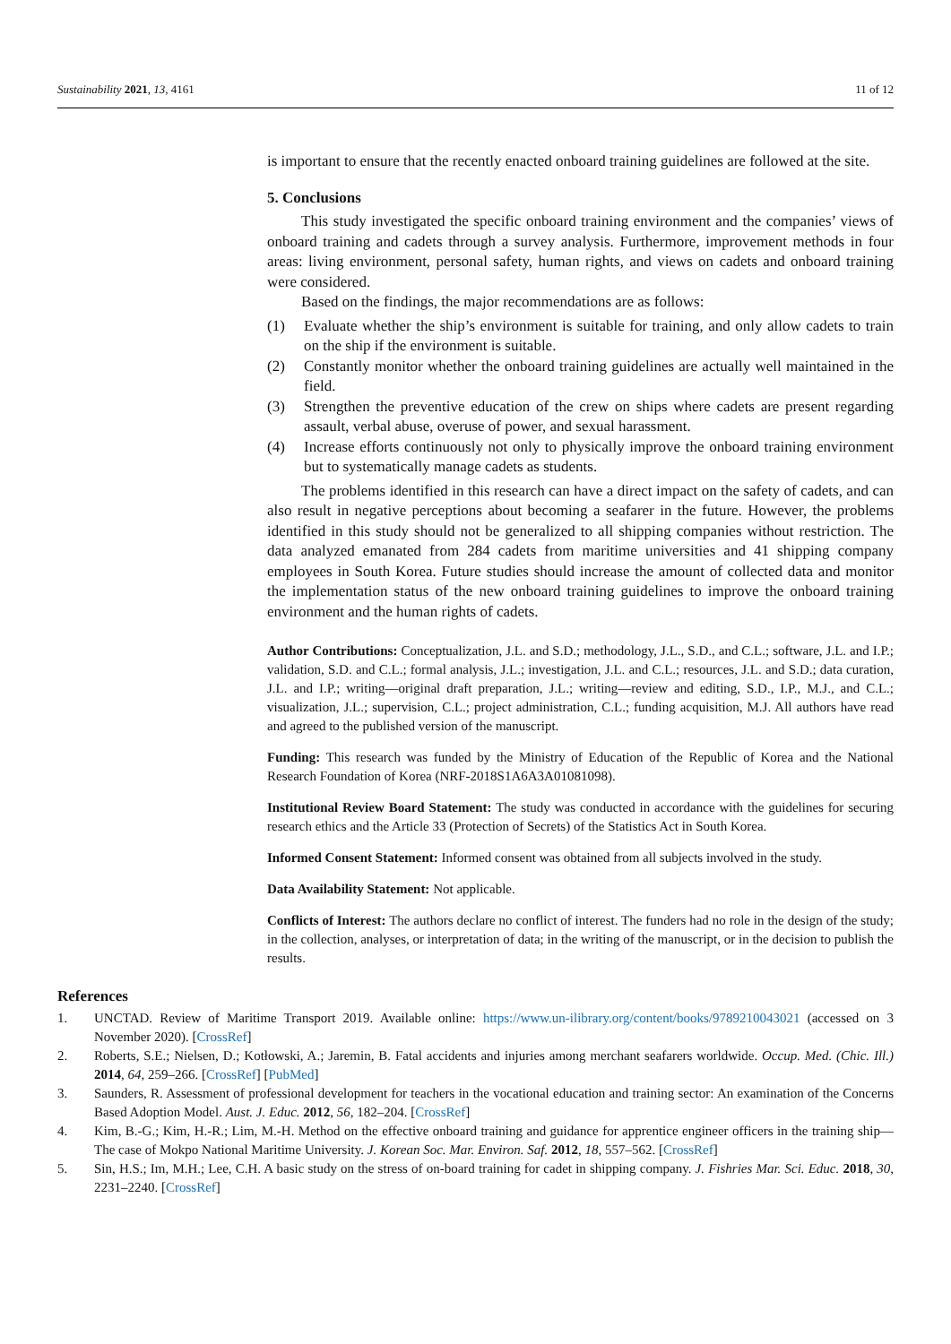Sustainability 2021, 13, 4161 11 of 12
is important to ensure that the recently enacted onboard training guidelines are followed at the site.
5. Conclusions
This study investigated the specific onboard training environment and the companies’ views of onboard training and cadets through a survey analysis. Furthermore, improvement methods in four areas: living environment, personal safety, human rights, and views on cadets and onboard training were considered.
Based on the findings, the major recommendations are as follows:
(1) Evaluate whether the ship’s environment is suitable for training, and only allow cadets to train on the ship if the environment is suitable.
(2) Constantly monitor whether the onboard training guidelines are actually well maintained in the field.
(3) Strengthen the preventive education of the crew on ships where cadets are present regarding assault, verbal abuse, overuse of power, and sexual harassment.
(4) Increase efforts continuously not only to physically improve the onboard training environment but to systematically manage cadets as students.
The problems identified in this research can have a direct impact on the safety of cadets, and can also result in negative perceptions about becoming a seafarer in the future. However, the problems identified in this study should not be generalized to all shipping companies without restriction. The data analyzed emanated from 284 cadets from maritime universities and 41 shipping company employees in South Korea. Future studies should increase the amount of collected data and monitor the implementation status of the new onboard training guidelines to improve the onboard training environment and the human rights of cadets.
Author Contributions: Conceptualization, J.L. and S.D.; methodology, J.L., S.D., and C.L.; software, J.L. and I.P.; validation, S.D. and C.L.; formal analysis, J.L.; investigation, J.L. and C.L.; resources, J.L. and S.D.; data curation, J.L. and I.P.; writing—original draft preparation, J.L.; writing—review and editing, S.D., I.P., M.J., and C.L.; visualization, J.L.; supervision, C.L.; project administration, C.L.; funding acquisition, M.J. All authors have read and agreed to the published version of the manuscript.
Funding: This research was funded by the Ministry of Education of the Republic of Korea and the National Research Foundation of Korea (NRF-2018S1A6A3A01081098).
Institutional Review Board Statement: The study was conducted in accordance with the guidelines for securing research ethics and the Article 33 (Protection of Secrets) of the Statistics Act in South Korea.
Informed Consent Statement: Informed consent was obtained from all subjects involved in the study.
Data Availability Statement: Not applicable.
Conflicts of Interest: The authors declare no conflict of interest. The funders had no role in the design of the study; in the collection, analyses, or interpretation of data; in the writing of the manuscript, or in the decision to publish the results.
References
1. UNCTAD. Review of Maritime Transport 2019. Available online: https://www.un-ilibrary.org/content/books/9789210043021 (accessed on 3 November 2020). [CrossRef]
2. Roberts, S.E.; Nielsen, D.; Kotłowski, A.; Jaremin, B. Fatal accidents and injuries among merchant seafarers worldwide. Occup. Med. (Chic. Ill.) 2014, 64, 259–266. [CrossRef] [PubMed]
3. Saunders, R. Assessment of professional development for teachers in the vocational education and training sector: An examination of the Concerns Based Adoption Model. Aust. J. Educ. 2012, 56, 182–204. [CrossRef]
4. Kim, B.-G.; Kim, H.-R.; Lim, M.-H. Method on the effective onboard training and guidance for apprentice engineer officers in the training ship—The case of Mokpo National Maritime University. J. Korean Soc. Mar. Environ. Saf. 2012, 18, 557–562. [CrossRef]
5. Sin, H.S.; Im, M.H.; Lee, C.H. A basic study on the stress of on-board training for cadet in shipping company. J. Fishries Mar. Sci. Educ. 2018, 30, 2231–2240. [CrossRef]